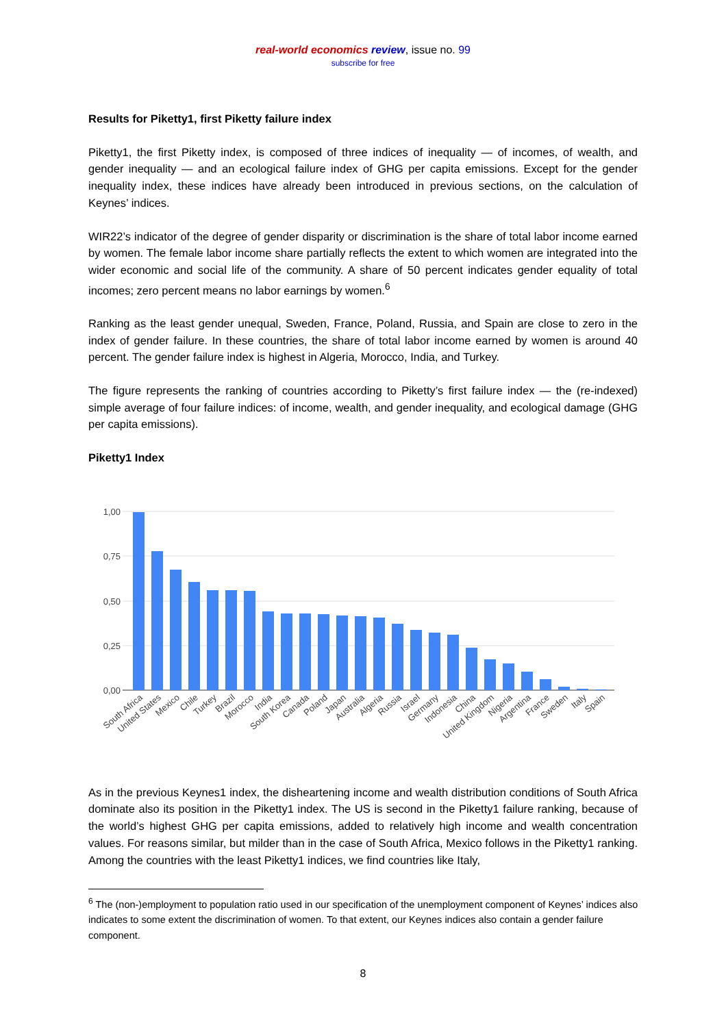real-world economics review, issue no. 99
subscribe for free
Results for Piketty1, first Piketty failure index
Piketty1, the first Piketty index, is composed of three indices of inequality — of incomes, of wealth, and gender inequality — and an ecological failure index of GHG per capita emissions. Except for the gender inequality index, these indices have already been introduced in previous sections, on the calculation of Keynes’ indices.
WIR22’s indicator of the degree of gender disparity or discrimination is the share of total labor income earned by women. The female labor income share partially reflects the extent to which women are integrated into the wider economic and social life of the community. A share of 50 percent indicates gender equality of total incomes; zero percent means no labor earnings by women.<sup>6</sup>
Ranking as the least gender unequal, Sweden, France, Poland, Russia, and Spain are close to zero in the index of gender failure. In these countries, the share of total labor income earned by women is around 40 percent. The gender failure index is highest in Algeria, Morocco, India, and Turkey.
The figure represents the ranking of countries according to Piketty’s first failure index — the (re-indexed) simple average of four failure indices: of income, wealth, and gender inequality, and ecological damage (GHG per capita emissions).
Piketty1 Index
1,00
0,75
0,50
0,25
0,00
South Africa
United States
Mexico
Chile
Turkey
Brazil
Morocco
India
South Korea
Canada
Poland
Japan
Australia
Algeria
Russia
Israel
Germany
Indonesia
China
United Kingdom
Nigeria
Argentina
France
Sweden
Italy
Spain
As in the previous Keynes1 index, the disheartening income and wealth distribution conditions of South Africa dominate also its position in the Piketty1 index. The US is second in the Piketty1 failure ranking, because of the world’s highest GHG per capita emissions, added to relatively high income and wealth concentration values. For reasons similar, but milder than in the case of South Africa, Mexico follows in the Piketty1 ranking. Among the countries with the least Piketty1 indices, we find countries like Italy,
<sup>6</sup> The (non-)employment to population ratio used in our specification of the unemployment component of Keynes’ indices also indicates to some extent the discrimination of women. To that extent, our Keynes indices also contain a gender failure component.
8